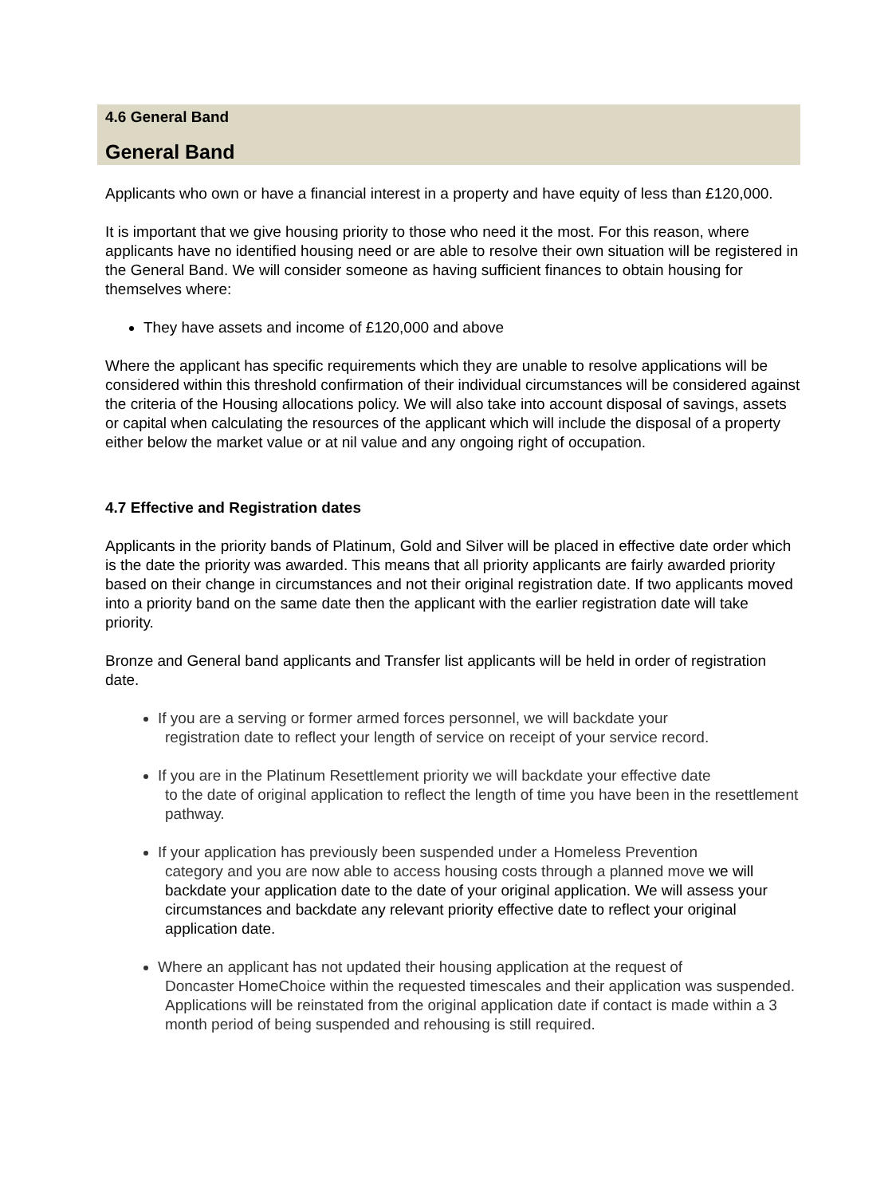4.6 General Band
General Band
Applicants who own or have a financial interest in a property and have equity of less than £120,000.
It is important that we give housing priority to those who need it the most. For this reason, where applicants have no identified housing need or are able to resolve their own situation will be registered in the General Band. We will consider someone as having sufficient finances to obtain housing for themselves where:
They have assets and income of £120,000 and above
Where the applicant has specific requirements which they are unable to resolve applications will be considered within this threshold confirmation of their individual circumstances will be considered against the criteria of the Housing allocations policy. We will also take into account disposal of savings, assets or capital when calculating the resources of the applicant which will include the disposal of a property either below the market value or at nil value and any ongoing right of occupation.
4.7 Effective and Registration dates
Applicants in the priority bands of Platinum, Gold and Silver will be placed in effective date order which is the date the priority was awarded. This means that all priority applicants are fairly awarded priority based on their change in circumstances and not their original registration date. If two applicants moved into a priority band on the same date then the applicant with the earlier registration date will take priority.
Bronze and General band applicants and Transfer list applicants will be held in order of registration date.
If you are a serving or former armed forces personnel, we will backdate your
registration date to reflect your length of service on receipt of your service record.
If you are in the Platinum Resettlement priority we will backdate your effective date
to the date of original application to reflect the length of time you have been in the resettlement pathway.
If your application has previously been suspended under a Homeless Prevention
category and you are now able to access housing costs through a planned move we will backdate your application date to the date of your original application. We will assess your circumstances and backdate any relevant priority effective date to reflect your original application date.
Where an applicant has not updated their housing application at the request of
Doncaster HomeChoice within the requested timescales and their application was suspended. Applications will be reinstated from the original application date if contact is made within a 3 month period of being suspended and rehousing is still required.